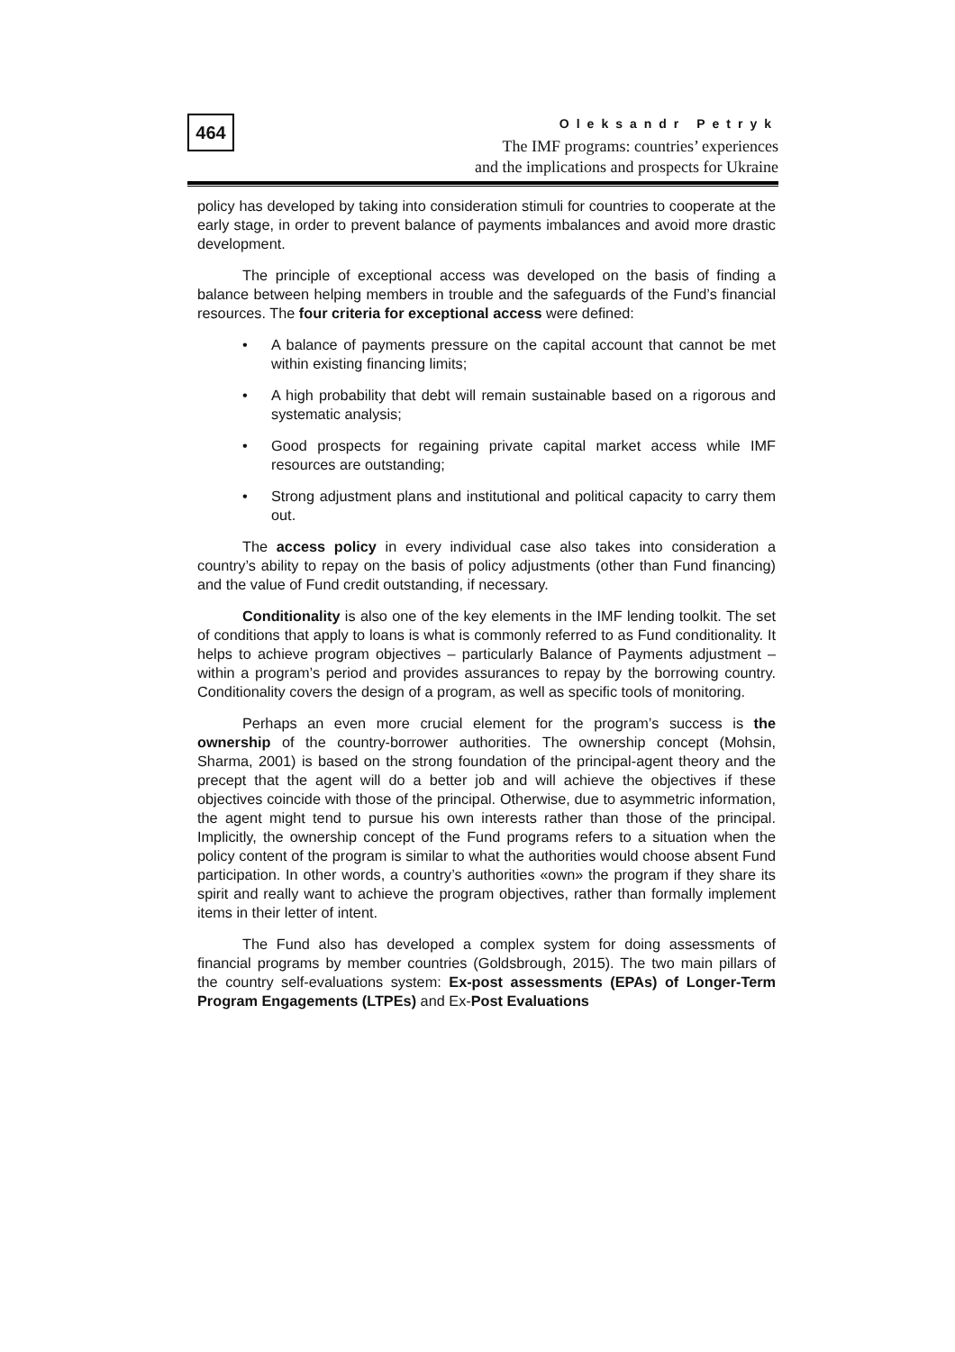464
Oleksandr Petryk
The IMF programs: countries’ experiences
and the implications and prospects for Ukraine
policy has developed by taking into consideration stimuli for countries to cooperate at the early stage, in order to prevent balance of payments imbalances and avoid more drastic development.
The principle of exceptional access was developed on the basis of finding a balance between helping members in trouble and the safeguards of the Fund’s financial resources. The four criteria for exceptional access were defined:
• A balance of payments pressure on the capital account that cannot be met within existing financing limits;
• A high probability that debt will remain sustainable based on a rigorous and systematic analysis;
• Good prospects for regaining private capital market access while IMF resources are outstanding;
• Strong adjustment plans and institutional and political capacity to carry them out.
The access policy in every individual case also takes into consideration a country’s ability to repay on the basis of policy adjustments (other than Fund financing) and the value of Fund credit outstanding, if necessary.
Conditionality is also one of the key elements in the IMF lending toolkit. The set of conditions that apply to loans is what is commonly referred to as Fund conditionality. It helps to achieve program objectives – particularly Balance of Payments adjustment – within a program’s period and provides assurances to repay by the borrowing country. Conditionality covers the design of a program, as well as specific tools of monitoring.
Perhaps an even more crucial element for the program’s success is the ownership of the country-borrower authorities. The ownership concept (Mohsin, Sharma, 2001) is based on the strong foundation of the principal-agent theory and the precept that the agent will do a better job and will achieve the objectives if these objectives coincide with those of the principal. Otherwise, due to asymmetric information, the agent might tend to pursue his own interests rather than those of the principal. Implicitly, the ownership concept of the Fund programs refers to a situation when the policy content of the program is similar to what the authorities would choose absent Fund participation. In other words, a country’s authorities «own» the program if they share its spirit and really want to achieve the program objectives, rather than formally implement items in their letter of intent.
The Fund also has developed a complex system for doing assessments of financial programs by member countries (Goldsbrough, 2015). The two main pillars of the country self-evaluations system: Ex-post assessments (EPAs) of Longer-Term Program Engagements (LTPEs) and Ex-Post Evaluations